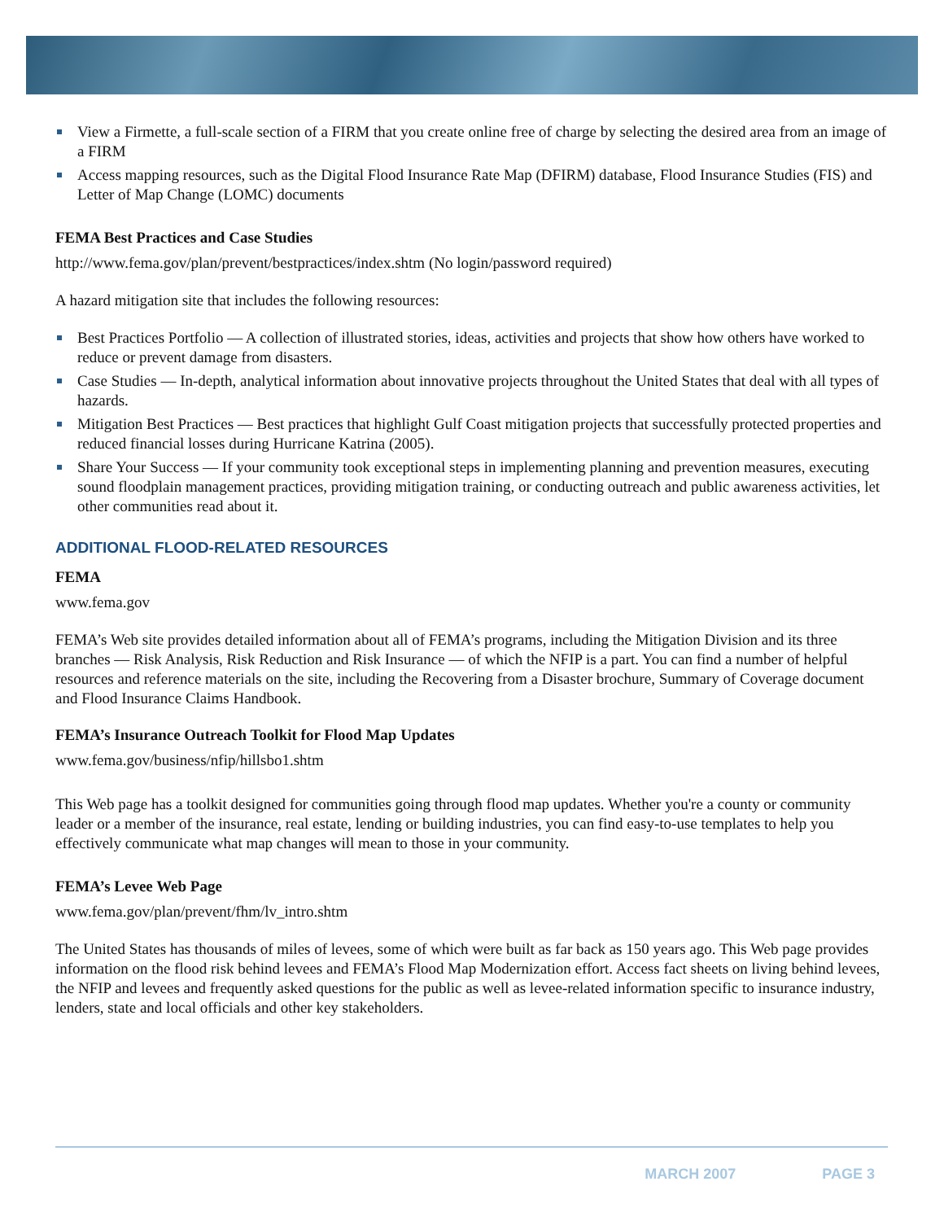View a Firmette, a full-scale section of a FIRM that you create online free of charge by selecting the desired area from an image of a FIRM
Access mapping resources, such as the Digital Flood Insurance Rate Map (DFIRM) database, Flood Insurance Studies (FIS) and Letter of Map Change (LOMC) documents
FEMA Best Practices and Case Studies
http://www.fema.gov/plan/prevent/bestpractices/index.shtm (No login/password required)
A hazard mitigation site that includes the following resources:
Best Practices Portfolio — A collection of illustrated stories, ideas, activities and projects that show how others have worked to reduce or prevent damage from disasters.
Case Studies — In-depth, analytical information about innovative projects throughout the United States that deal with all types of hazards.
Mitigation Best Practices — Best practices that highlight Gulf Coast mitigation projects that successfully protected properties and reduced financial losses during Hurricane Katrina (2005).
Share Your Success — If your community took exceptional steps in implementing planning and prevention measures, executing sound floodplain management practices, providing mitigation training, or conducting outreach and public awareness activities, let other communities read about it.
ADDITIONAL FLOOD-RELATED RESOURCES
FEMA
www.fema.gov
FEMA’s Web site provides detailed information about all of FEMA’s programs, including the Mitigation Division and its three branches — Risk Analysis, Risk Reduction and Risk Insurance — of which the NFIP is a part. You can find a number of helpful resources and reference materials on the site, including the Recovering from a Disaster brochure, Summary of Coverage document and Flood Insurance Claims Handbook.
FEMA’s Insurance Outreach Toolkit for Flood Map Updates
www.fema.gov/business/nfip/hillsbo1.shtm
This Web page has a toolkit designed for communities going through flood map updates. Whether you're a county or community leader or a member of the insurance, real estate, lending or building industries, you can find easy-to-use templates to help you effectively communicate what map changes will mean to those in your community.
FEMA’s Levee Web Page
www.fema.gov/plan/prevent/fhm/lv_intro.shtm
The United States has thousands of miles of levees, some of which were built as far back as 150 years ago. This Web page provides information on the flood risk behind levees and FEMA’s Flood Map Modernization effort. Access fact sheets on living behind levees, the NFIP and levees and frequently asked questions for the public as well as levee-related information specific to insurance industry, lenders, state and local officials and other key stakeholders.
MARCH 2007 PAGE 3